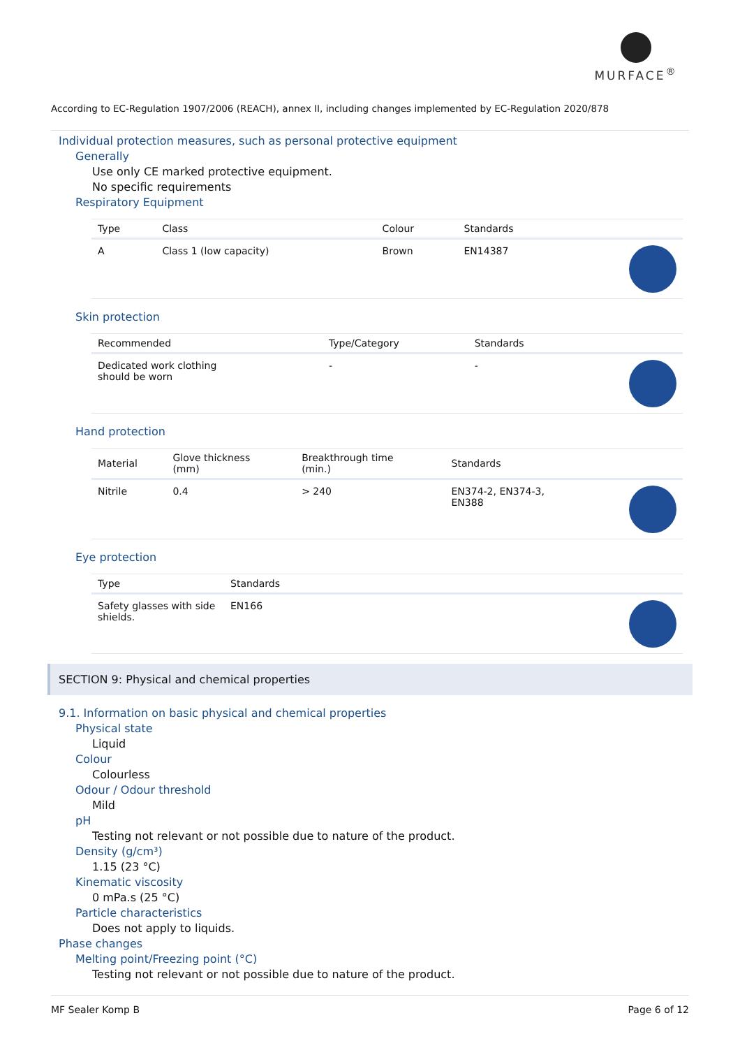MURFACE<sup>®</sup>
According to EC-Regulation 1907/2006 (REACH), annex II, including changes implemented by EC-Regulation 2020/878
Individual protection measures, such as personal protective equipment
Generally
Use only CE marked protective equipment.
No specific requirements
Respiratory Equipment
| Type | Class | Colour | Standards | |
| --- | --- | --- | --- | --- |
| A | Class 1 (low capacity) | Brown | EN14387 | |
Skin protection
| Recommended | Type/Category | Standards | |
| --- | --- | --- | --- |
| Dedicated work clothing should be worn | - | - | |
Hand protection
| Material | Glove thickness (mm) | Breakthrough time (min.) | Standards | |
| --- | --- | --- | --- | --- |
| Nitrile | 0.4 | > 240 | EN374-2, EN374-3, EN388 | |
Eye protection
| Type | Standards | |
| --- | --- | --- |
| Safety glasses with side shields. | EN166 | |
SECTION 9: Physical and chemical properties
9.1. Information on basic physical and chemical properties
Physical state
Liquid
Colour
Colourless
Odour / Odour threshold
Mild
pH
Testing not relevant or not possible due to nature of the product.
Density (g/cm³)
1.15 (23 °C)
Kinematic viscosity
0 mPa.s (25 °C)
Particle characteristics
Does not apply to liquids.
Phase changes
Melting point/Freezing point (°C)
Testing not relevant or not possible due to nature of the product.
MF Sealer Komp B Page 6 of 12